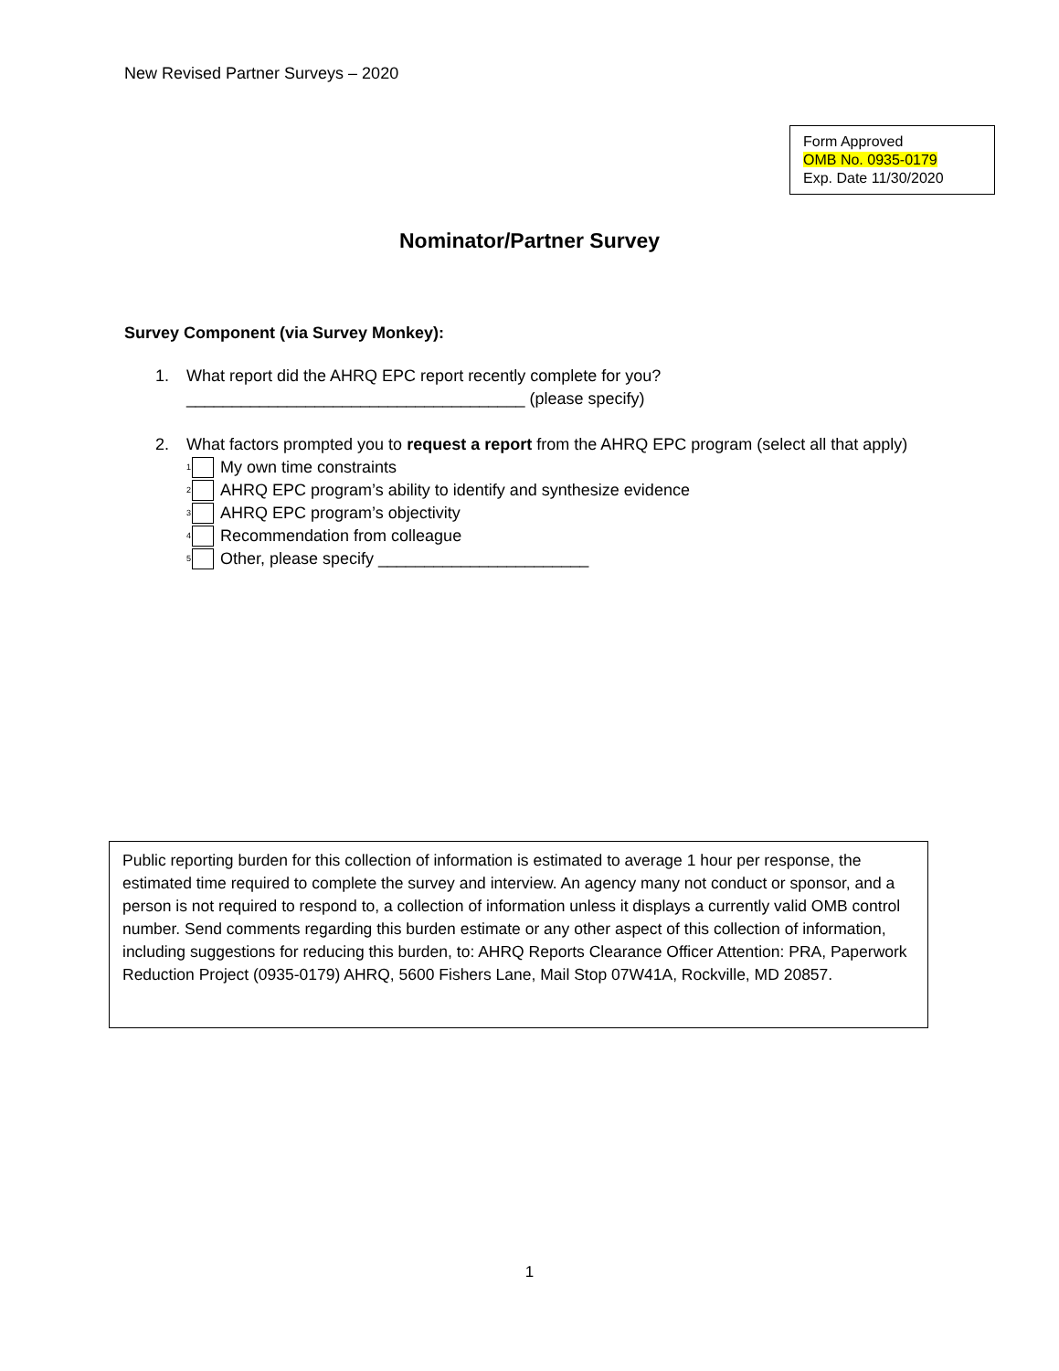New Revised Partner Surveys – 2020
Form Approved
OMB No. 0935-0179
Exp. Date 11/30/2020
Nominator/Partner Survey
Survey Component (via Survey Monkey):
1. What report did the AHRQ EPC report recently complete for you?
_____________________________________ (please specify)
2. What factors prompted you to request a report from the AHRQ EPC program (select all that apply)
<sup>1</sup> My own time constraints
<sup>2</sup> AHRQ EPC program’s ability to identify and synthesize evidence
<sup>3</sup> AHRQ EPC program’s objectivity
<sup>4</sup> Recommendation from colleague
<sup>5</sup> Other, please specify _______________________
Public reporting burden for this collection of information is estimated to average 1 hour per response, the estimated time required to complete the survey and interview. An agency many not conduct or sponsor, and a person is not required to respond to, a collection of information unless it displays a currently valid OMB control number. Send comments regarding this burden estimate or any other aspect of this collection of information, including suggestions for reducing this burden, to: AHRQ Reports Clearance Officer Attention: PRA, Paperwork Reduction Project (0935-0179) AHRQ, 5600 Fishers Lane, Mail Stop 07W41A, Rockville, MD 20857.
1